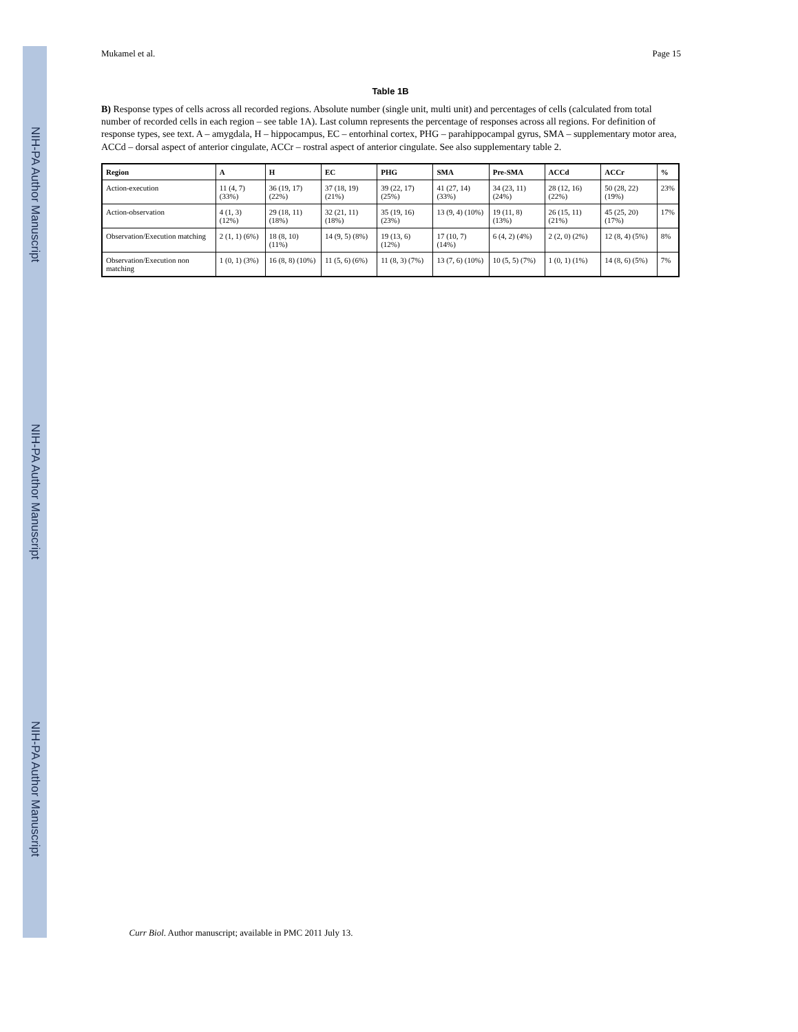NIH-PA Author Manuscript
NIH-PA Author Manuscript
NIH-PA Author Manuscript
Mukamel et al. Page 15
Table 1B
B) Response types of cells across all recorded regions. Absolute number (single unit, multi unit) and percentages of cells (calculated from total number of recorded cells in each region – see table 1A). Last column represents the percentage of responses across all regions. For definition of response types, see text. A – amygdala, H – hippocampus, EC – entorhinal cortex, PHG – parahippocampal gyrus, SMA – supplementary motor area, ACCd – dorsal aspect of anterior cingulate, ACCr – rostral aspect of anterior cingulate. See also supplementary table 2.
| Region | A | H | EC | PHG | SMA | Pre-SMA | ACCd | ACCr | % |
| --- | --- | --- | --- | --- | --- | --- | --- | --- | --- |
| Action-execution | 11 (4, 7) (33%) | 36 (19, 17) (22%) | 37 (18, 19) (21%) | 39 (22, 17) (25%) | 41 (27, 14) (33%) | 34 (23, 11) (24%) | 28 (12, 16) (22%) | 50 (28, 22) (19%) | 23% |
| Action-observation | 4 (1, 3) (12%) | 29 (18, 11) (18%) | 32 (21, 11) (18%) | 35 (19, 16) (23%) | 13 (9, 4) (10%) | 19 (11, 8) (13%) | 26 (15, 11) (21%) | 45 (25, 20) (17%) | 17% |
| Observation/Execution matching | 2 (1, 1) (6%) | 18 (8, 10) (11%) | 14 (9, 5) (8%) | 19 (13, 6) (12%) | 17 (10, 7) (14%) | 6 (4, 2) (4%) | 2 (2, 0) (2%) | 12 (8, 4) (5%) | 8% |
| Observation/Execution non matching | 1 (0, 1) (3%) | 16 (8, 8) (10%) | 11 (5, 6) (6%) | 11 (8, 3) (7%) | 13 (7, 6) (10%) | 10 (5, 5) (7%) | 1 (0, 1) (1%) | 14 (8, 6) (5%) | 7% |
Curr Biol. Author manuscript; available in PMC 2011 July 13.